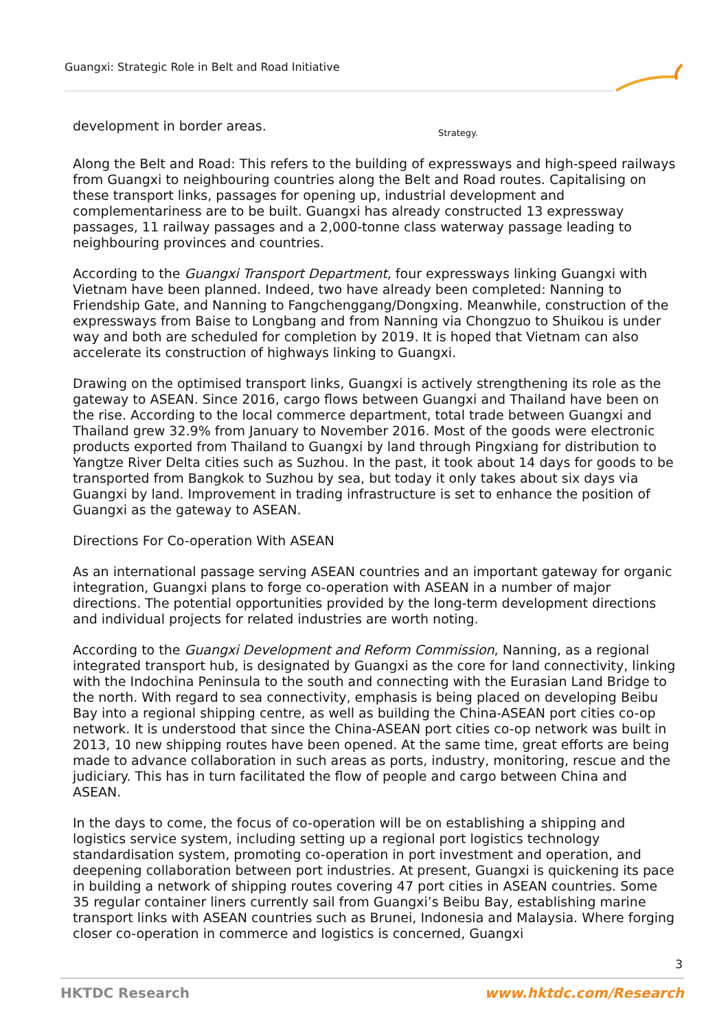Guangxi: Strategic Role in Belt and Road Initiative
development in border areas. Strategy.
Along the Belt and Road: This refers to the building of expressways and high-speed railways from Guangxi to neighbouring countries along the Belt and Road routes. Capitalising on these transport links, passages for opening up, industrial development and complementariness are to be built. Guangxi has already constructed 13 expressway passages, 11 railway passages and a 2,000-tonne class waterway passage leading to neighbouring provinces and countries.
According to the Guangxi Transport Department, four expressways linking Guangxi with Vietnam have been planned. Indeed, two have already been completed: Nanning to Friendship Gate, and Nanning to Fangchenggang/Dongxing. Meanwhile, construction of the expressways from Baise to Longbang and from Nanning via Chongzuo to Shuikou is under way and both are scheduled for completion by 2019. It is hoped that Vietnam can also accelerate its construction of highways linking to Guangxi.
Drawing on the optimised transport links, Guangxi is actively strengthening its role as the gateway to ASEAN. Since 2016, cargo flows between Guangxi and Thailand have been on the rise. According to the local commerce department, total trade between Guangxi and Thailand grew 32.9% from January to November 2016. Most of the goods were electronic products exported from Thailand to Guangxi by land through Pingxiang for distribution to Yangtze River Delta cities such as Suzhou. In the past, it took about 14 days for goods to be transported from Bangkok to Suzhou by sea, but today it only takes about six days via Guangxi by land. Improvement in trading infrastructure is set to enhance the position of Guangxi as the gateway to ASEAN.
Directions For Co-operation With ASEAN
As an international passage serving ASEAN countries and an important gateway for organic integration, Guangxi plans to forge co-operation with ASEAN in a number of major directions. The potential opportunities provided by the long-term development directions and individual projects for related industries are worth noting.
According to the Guangxi Development and Reform Commission, Nanning, as a regional integrated transport hub, is designated by Guangxi as the core for land connectivity, linking with the Indochina Peninsula to the south and connecting with the Eurasian Land Bridge to the north. With regard to sea connectivity, emphasis is being placed on developing Beibu Bay into a regional shipping centre, as well as building the China-ASEAN port cities co-op network. It is understood that since the China-ASEAN port cities co-op network was built in 2013, 10 new shipping routes have been opened. At the same time, great efforts are being made to advance collaboration in such areas as ports, industry, monitoring, rescue and the judiciary. This has in turn facilitated the flow of people and cargo between China and ASEAN.
In the days to come, the focus of co-operation will be on establishing a shipping and logistics service system, including setting up a regional port logistics technology standardisation system, promoting co-operation in port investment and operation, and deepening collaboration between port industries. At present, Guangxi is quickening its pace in building a network of shipping routes covering 47 port cities in ASEAN countries. Some 35 regular container liners currently sail from Guangxi’s Beibu Bay, establishing marine transport links with ASEAN countries such as Brunei, Indonesia and Malaysia. Where forging closer co-operation in commerce and logistics is concerned, Guangxi
3
HKTDC Research www.hktdc.com/Research